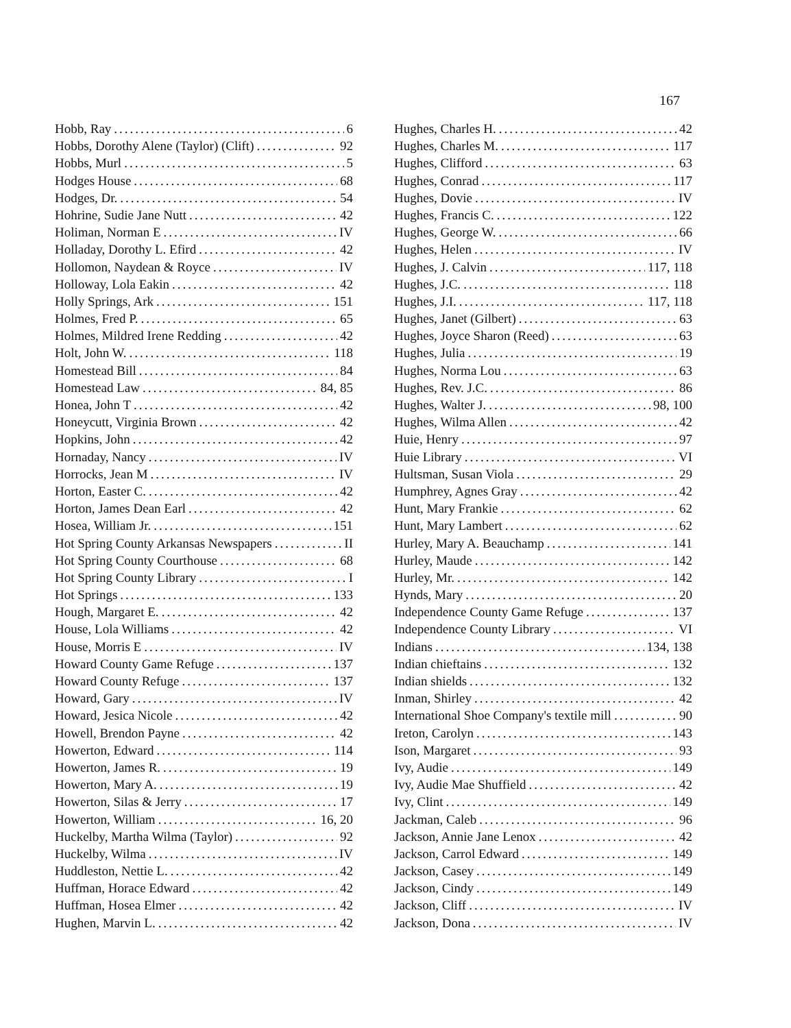167
Hobb, Ray 6
Hobbs, Dorothy Alene (Taylor) (Clift) 92
Hobbs, Murl 5
Hodges House 68
Hodges, Dr. 54
Hohrine, Sudie Jane Nutt 42
Holiman, Norman E IV
Holladay, Dorothy L. Efird 42
Hollomon, Naydean & Royce IV
Holloway, Lola Eakin 42
Holly Springs, Ark 151
Holmes, Fred P. 65
Holmes, Mildred Irene Redding 42
Holt, John W. 118
Homestead Bill 84
Homestead Law 84, 85
Honea, John T 42
Honeycutt, Virginia Brown 42
Hopkins, John 42
Hornaday, Nancy IV
Horrocks, Jean M IV
Horton, Easter C. 42
Horton, James Dean Earl 42
Hosea, William Jr. 151
Hot Spring County Arkansas Newspapers II
Hot Spring County Courthouse 68
Hot Spring County Library I
Hot Springs 133
Hough, Margaret E. 42
House, Lola Williams 42
House, Morris E IV
Howard County Game Refuge 137
Howard County Refuge 137
Howard, Gary IV
Howard, Jesica Nicole 42
Howell, Brendon Payne 42
Howerton, Edward 114
Howerton, James R. 19
Howerton, Mary A. 19
Howerton, Silas & Jerry 17
Howerton, William 16, 20
Huckelby, Martha Wilma (Taylor) 92
Huckelby, Wilma IV
Huddleston, Nettie L. 42
Huffman, Horace Edward 42
Huffman, Hosea Elmer 42
Hughen, Marvin L. 42
Hughes, Charles H. 42
Hughes, Charles M. 117
Hughes, Clifford 63
Hughes, Conrad 117
Hughes, Dovie IV
Hughes, Francis C. 122
Hughes, George W. 66
Hughes, Helen IV
Hughes, J. Calvin 117, 118
Hughes, J.C. 118
Hughes, J.I. 117, 118
Hughes, Janet (Gilbert) 63
Hughes, Joyce Sharon (Reed) 63
Hughes, Julia 19
Hughes, Norma Lou 63
Hughes, Rev. J.C. 86
Hughes, Walter J. 98, 100
Hughes, Wilma Allen 42
Huie, Henry 97
Huie Library VI
Hultsman, Susan Viola 29
Humphrey, Agnes Gray 42
Hunt, Mary Frankie 62
Hunt, Mary Lambert 62
Hurley, Mary A. Beauchamp 141
Hurley, Maude 142
Hurley, Mr. 142
Hynds, Mary 20
Independence County Game Refuge 137
Independence County Library VI
Indians 134, 138
Indian chieftains 132
Indian shields 132
Inman, Shirley 42
International Shoe Company's textile mill 90
Ireton, Carolyn 143
Ison, Margaret 93
Ivy, Audie 149
Ivy, Audie Mae Shuffield 42
Ivy, Clint 149
Jackman, Caleb 96
Jackson, Annie Jane Lenox 42
Jackson, Carrol Edward 149
Jackson, Casey 149
Jackson, Cindy 149
Jackson, Cliff IV
Jackson, Dona IV